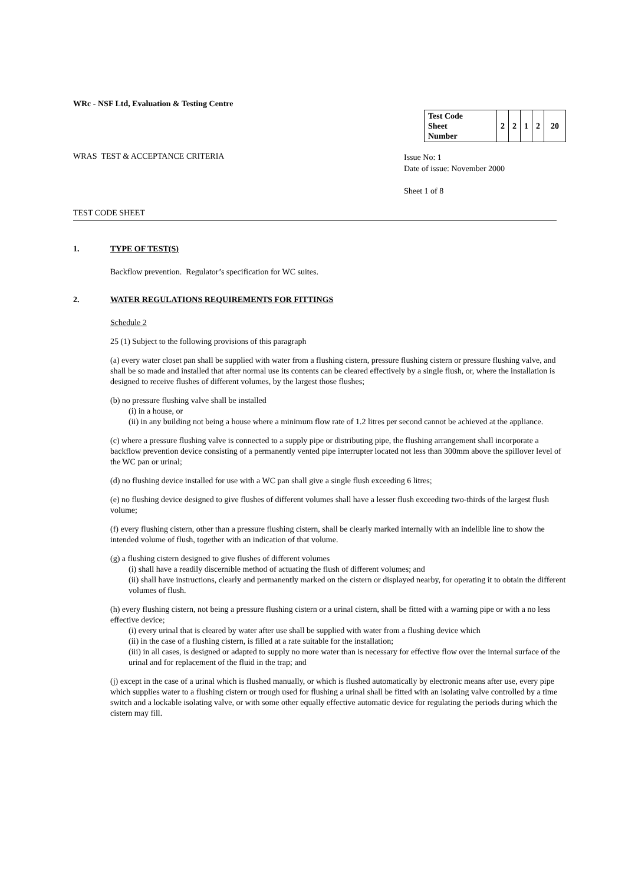WRc - NSF Ltd, Evaluation & Testing Centre
| Test Code Sheet Number | 2 | 2 | 1 | 2 | 20 |
WRAS TEST & ACCEPTANCE CRITERIA
Issue No: 1
Date of issue: November 2000
Sheet 1 of 8
TEST CODE SHEET
1. TYPE OF TEST(S)
Backflow prevention. Regulator’s specification for WC suites.
2. WATER REGULATIONS REQUIREMENTS FOR FITTINGS
Schedule 2
25 (1) Subject to the following provisions of this paragraph
(a) every water closet pan shall be supplied with water from a flushing cistern, pressure flushing cistern or pressure flushing valve, and shall be so made and installed that after normal use its contents can be cleared effectively by a single flush, or, where the installation is designed to receive flushes of different volumes, by the largest those flushes;
(b) no pressure flushing valve shall be installed
(i) in a house, or
(ii) in any building not being a house where a minimum flow rate of 1.2 litres per second cannot be achieved at the appliance.
(c) where a pressure flushing valve is connected to a supply pipe or distributing pipe, the flushing arrangement shall incorporate a backflow prevention device consisting of a permanently vented pipe interrupter located not less than 300mm above the spillover level of the WC pan or urinal;
(d) no flushing device installed for use with a WC pan shall give a single flush exceeding 6 litres;
(e) no flushing device designed to give flushes of different volumes shall have a lesser flush exceeding two-thirds of the largest flush volume;
(f) every flushing cistern, other than a pressure flushing cistern, shall be clearly marked internally with an indelible line to show the intended volume of flush, together with an indication of that volume.
(g) a flushing cistern designed to give flushes of different volumes
(i) shall have a readily discernible method of actuating the flush of different volumes; and
(ii) shall have instructions, clearly and permanently marked on the cistern or displayed nearby, for operating it to obtain the different volumes of flush.
(h) every flushing cistern, not being a pressure flushing cistern or a urinal cistern, shall be fitted with a warning pipe or with a no less effective device;
(i) every urinal that is cleared by water after use shall be supplied with water from a flushing device which
(ii) in the case of a flushing cistern, is filled at a rate suitable for the installation;
(iii) in all cases, is designed or adapted to supply no more water than is necessary for effective flow over the internal surface of the urinal and for replacement of the fluid in the trap; and
(j) except in the case of a urinal which is flushed manually, or which is flushed automatically by electronic means after use, every pipe which supplies water to a flushing cistern or trough used for flushing a urinal shall be fitted with an isolating valve controlled by a time switch and a lockable isolating valve, or with some other equally effective automatic device for regulating the periods during which the cistern may fill.